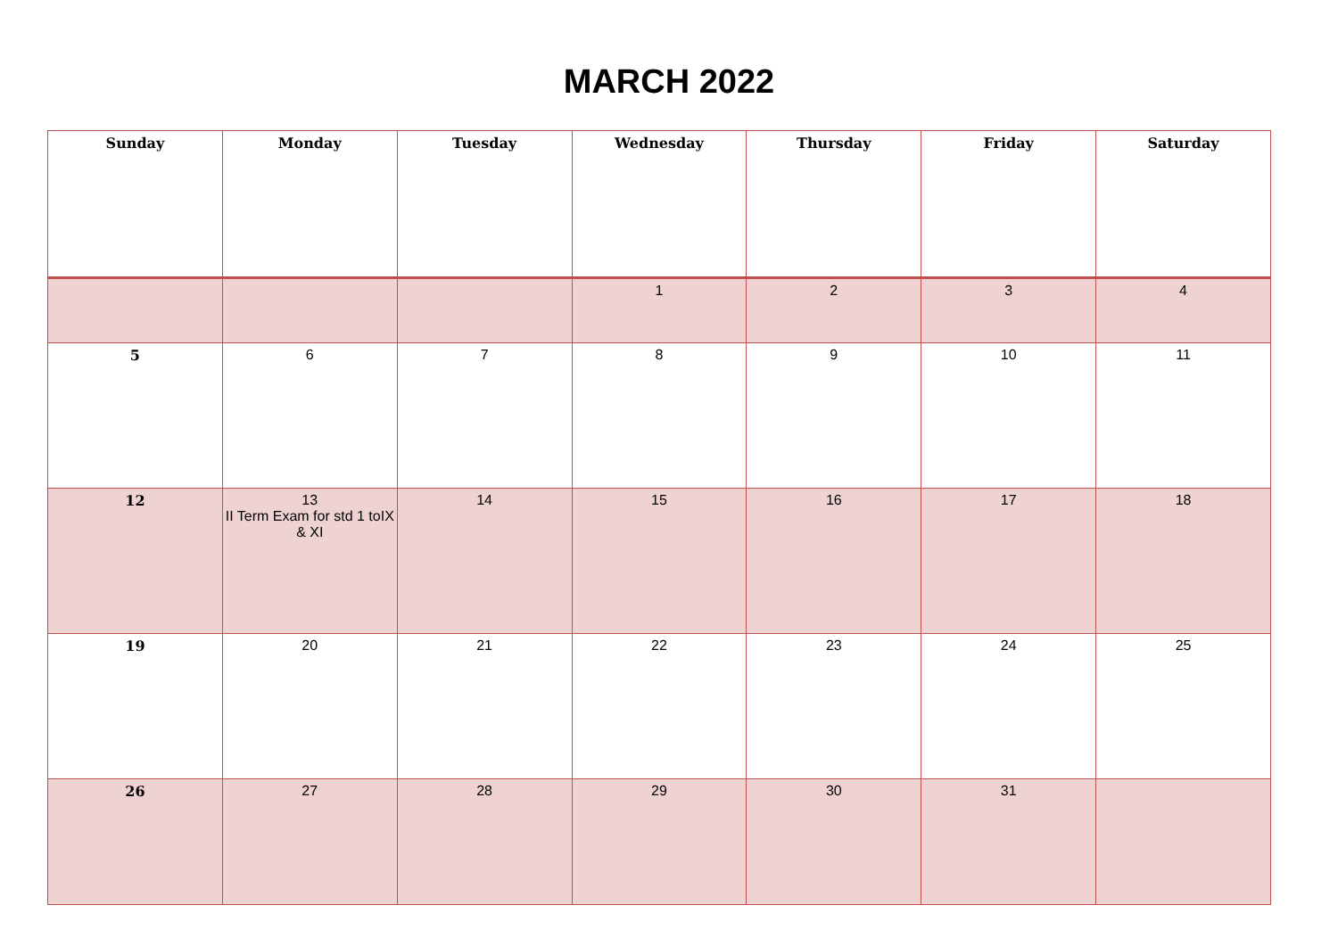MARCH 2022
| Sunday | Monday | Tuesday | Wednesday | Thursday | Friday | Saturday |
| --- | --- | --- | --- | --- | --- | --- |
| | | | 1 | 2 | 3 | 4 |
| 5 | 6 | 7 | 8 | 9 | 10 | 11 |
| 12 | 13 II Term Exam for std 1 toIX & XI | 14 | 15 | 16 | 17 | 18 |
| 19 | 20 | 21 | 22 | 23 | 24 | 25 |
| 26 | 27 | 28 | 29 | 30 | 31 | |